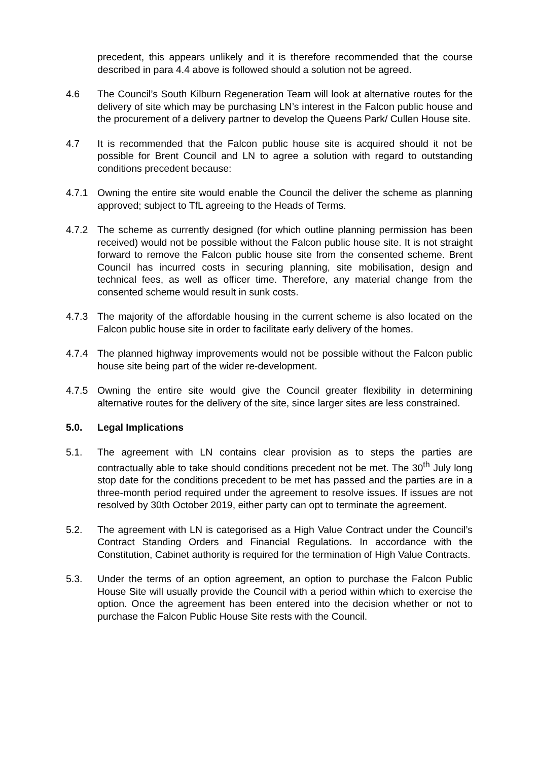precedent, this appears unlikely and it is therefore recommended that the course described in para 4.4 above is followed should a solution not be agreed.
4.6 The Council’s South Kilburn Regeneration Team will look at alternative routes for the delivery of site which may be purchasing LN’s interest in the Falcon public house and the procurement of a delivery partner to develop the Queens Park/ Cullen House site.
4.7 It is recommended that the Falcon public house site is acquired should it not be possible for Brent Council and LN to agree a solution with regard to outstanding conditions precedent because:
4.7.1 Owning the entire site would enable the Council the deliver the scheme as planning approved; subject to TfL agreeing to the Heads of Terms.
4.7.2 The scheme as currently designed (for which outline planning permission has been received) would not be possible without the Falcon public house site. It is not straight forward to remove the Falcon public house site from the consented scheme. Brent Council has incurred costs in securing planning, site mobilisation, design and technical fees, as well as officer time. Therefore, any material change from the consented scheme would result in sunk costs.
4.7.3 The majority of the affordable housing in the current scheme is also located on the Falcon public house site in order to facilitate early delivery of the homes.
4.7.4 The planned highway improvements would not be possible without the Falcon public house site being part of the wider re-development.
4.7.5 Owning the entire site would give the Council greater flexibility in determining alternative routes for the delivery of the site, since larger sites are less constrained.
5.0. Legal Implications
5.1. The agreement with LN contains clear provision as to steps the parties are contractually able to take should conditions precedent not be met. The 30<sup>th</sup> July long stop date for the conditions precedent to be met has passed and the parties are in a three-month period required under the agreement to resolve issues. If issues are not resolved by 30th October 2019, either party can opt to terminate the agreement.
5.2. The agreement with LN is categorised as a High Value Contract under the Council’s Contract Standing Orders and Financial Regulations. In accordance with the Constitution, Cabinet authority is required for the termination of High Value Contracts.
5.3. Under the terms of an option agreement, an option to purchase the Falcon Public House Site will usually provide the Council with a period within which to exercise the option. Once the agreement has been entered into the decision whether or not to purchase the Falcon Public House Site rests with the Council.